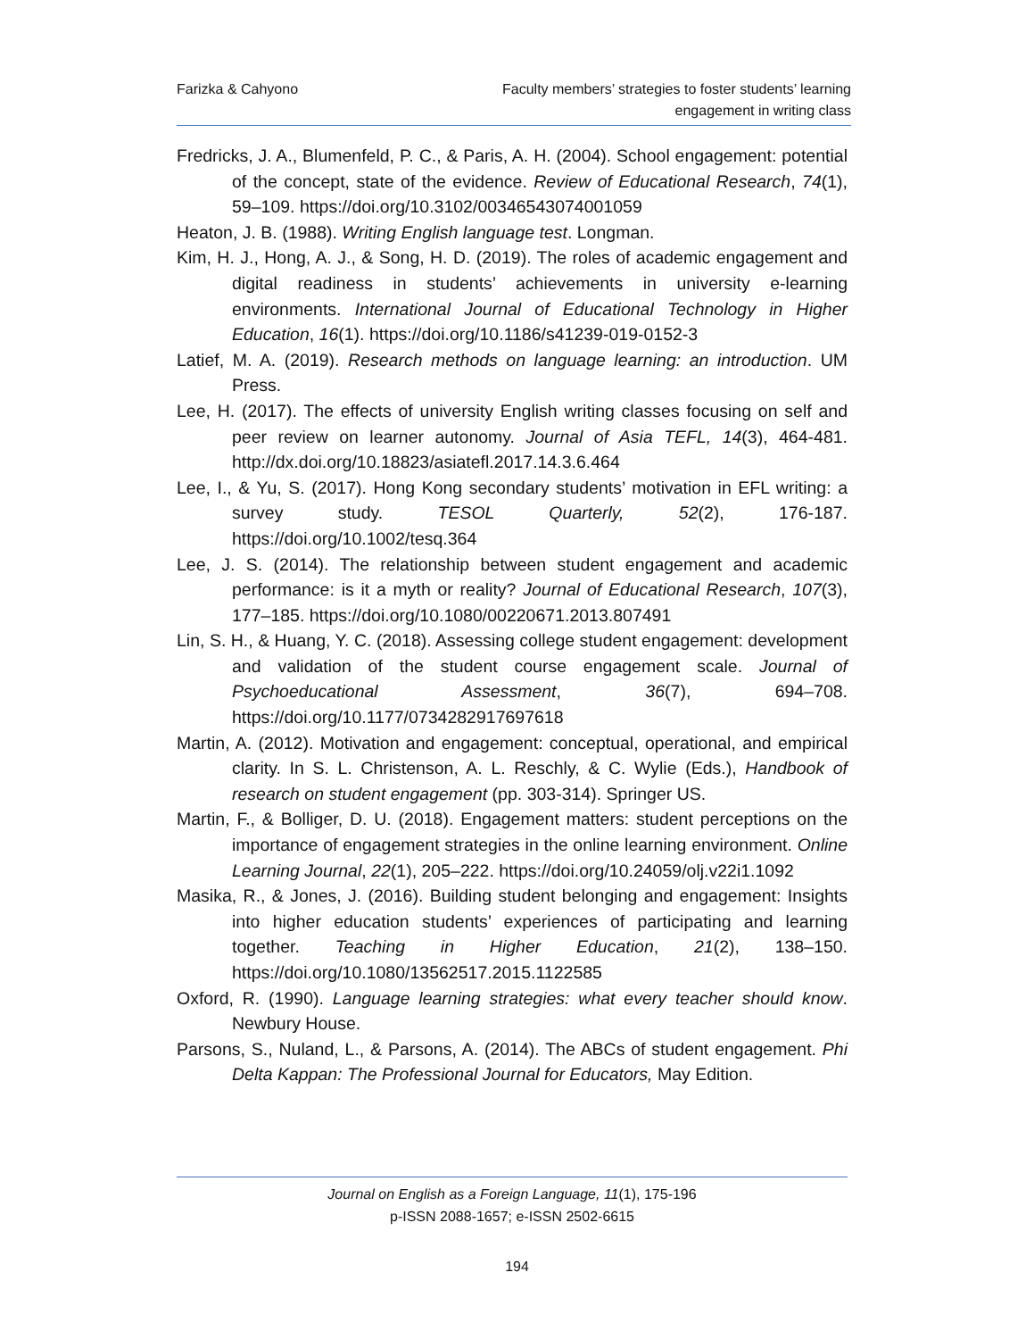Farizka & Cahyono Faculty members’ strategies to foster students’ learning
engagement in writing class
Fredricks, J. A., Blumenfeld, P. C., & Paris, A. H. (2004). School engagement: potential of the concept, state of the evidence. Review of Educational Research, 74(1), 59–109. https://doi.org/10.3102/00346543074001059
Heaton, J. B. (1988). Writing English language test. Longman.
Kim, H. J., Hong, A. J., & Song, H. D. (2019). The roles of academic engagement and digital readiness in students’ achievements in university e-learning environments. International Journal of Educational Technology in Higher Education, 16(1). https://doi.org/10.1186/s41239-019-0152-3
Latief, M. A. (2019). Research methods on language learning: an introduction. UM Press.
Lee, H. (2017). The effects of university English writing classes focusing on self and peer review on learner autonomy. Journal of Asia TEFL, 14(3), 464-481. http://dx.doi.org/10.18823/asiatefl.2017.14.3.6.464
Lee, I., & Yu, S. (2017). Hong Kong secondary students’ motivation in EFL writing: a survey study. TESOL Quarterly, 52(2), 176-187. https://doi.org/10.1002/tesq.364
Lee, J. S. (2014). The relationship between student engagement and academic performance: is it a myth or reality? Journal of Educational Research, 107(3), 177–185. https://doi.org/10.1080/00220671.2013.807491
Lin, S. H., & Huang, Y. C. (2018). Assessing college student engagement: development and validation of the student course engagement scale. Journal of Psychoeducational Assessment, 36(7), 694–708. https://doi.org/10.1177/0734282917697618
Martin, A. (2012). Motivation and engagement: conceptual, operational, and empirical clarity. In S. L. Christenson, A. L. Reschly, & C. Wylie (Eds.), Handbook of research on student engagement (pp. 303-314). Springer US.
Martin, F., & Bolliger, D. U. (2018). Engagement matters: student perceptions on the importance of engagement strategies in the online learning environment. Online Learning Journal, 22(1), 205–222. https://doi.org/10.24059/olj.v22i1.1092
Masika, R., & Jones, J. (2016). Building student belonging and engagement: Insights into higher education students’ experiences of participating and learning together. Teaching in Higher Education, 21(2), 138–150. https://doi.org/10.1080/13562517.2015.1122585
Oxford, R. (1990). Language learning strategies: what every teacher should know. Newbury House.
Parsons, S., Nuland, L., & Parsons, A. (2014). The ABCs of student engagement. Phi Delta Kappan: The Professional Journal for Educators, May Edition.
Journal on English as a Foreign Language, 11(1), 175-196
p-ISSN 2088-1657; e-ISSN 2502-6615
194